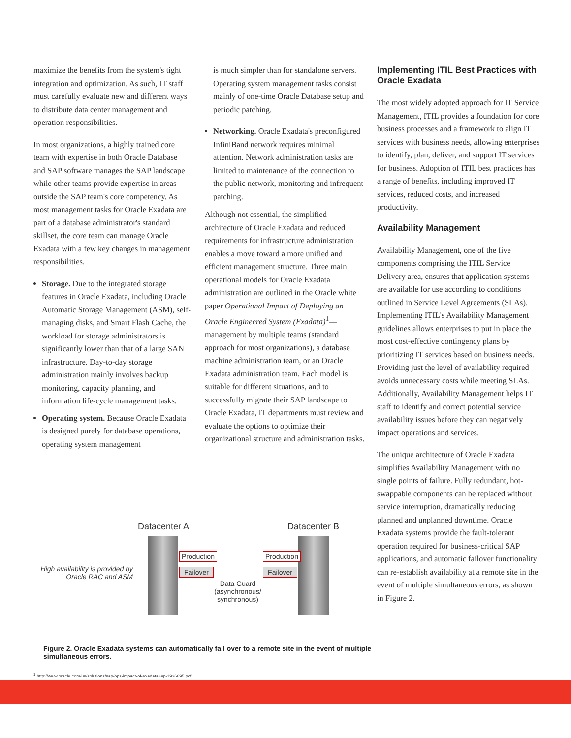maximize the benefits from the system's tight integration and optimization. As such, IT staff must carefully evaluate new and different ways to distribute data center management and operation responsibilities.
In most organizations, a highly trained core team with expertise in both Oracle Database and SAP software manages the SAP landscape while other teams provide expertise in areas outside the SAP team's core competency. As most management tasks for Oracle Exadata are part of a database administrator's standard skillset, the core team can manage Oracle Exadata with a few key changes in management responsibilities.
Storage. Due to the integrated storage features in Oracle Exadata, including Oracle Automatic Storage Management (ASM), self-managing disks, and Smart Flash Cache, the workload for storage administrators is significantly lower than that of a large SAN infrastructure. Day-to-day storage administration mainly involves backup monitoring, capacity planning, and information life-cycle management tasks.
Operating system. Because Oracle Exadata is designed purely for database operations, operating system management
is much simpler than for standalone servers. Operating system management tasks consist mainly of one-time Oracle Database setup and periodic patching.
Networking. Oracle Exadata's preconfigured InfiniBand network requires minimal attention. Network administration tasks are limited to maintenance of the connection to the public network, monitoring and infrequent patching.
Although not essential, the simplified architecture of Oracle Exadata and reduced requirements for infrastructure administration enables a move toward a more unified and efficient management structure. Three main operational models for Oracle Exadata administration are outlined in the Oracle white paper Operational Impact of Deploying an Oracle Engineered System (Exadata)<sup>1</sup>—management by multiple teams (standard approach for most organizations), a database machine administration team, or an Oracle Exadata administration team. Each model is suitable for different situations, and to successfully migrate their SAP landscape to Oracle Exadata, IT departments must review and evaluate the options to optimize their organizational structure and administration tasks.
Implementing ITIL Best Practices with Oracle Exadata
The most widely adopted approach for IT Service Management, ITIL provides a foundation for core business processes and a framework to align IT services with business needs, allowing enterprises to identify, plan, deliver, and support IT services for business. Adoption of ITIL best practices has a range of benefits, including improved IT services, reduced costs, and increased productivity.
Availability Management
Availability Management, one of the five components comprising the ITIL Service Delivery area, ensures that application systems are available for use according to conditions outlined in Service Level Agreements (SLAs). Implementing ITIL's Availability Management guidelines allows enterprises to put in place the most cost-effective contingency plans by prioritizing IT services based on business needs. Providing just the level of availability required avoids unnecessary costs while meeting SLAs. Additionally, Availability Management helps IT staff to identify and correct potential service availability issues before they can negatively impact operations and services.
The unique architecture of Oracle Exadata simplifies Availability Management with no single points of failure. Fully redundant, hot-swappable components can be replaced without service interruption, dramatically reducing planned and unplanned downtime. Oracle Exadata systems provide the fault-tolerant operation required for business-critical SAP applications, and automatic failover functionality can re-establish availability at a remote site in the event of multiple simultaneous errors, as shown in Figure 2.
Datacenter A Datacenter B
High availability is provided by Oracle RAC and ASM
Production
Failover
Production
Failover
Data Guard (asynchronous/ synchronous)
Figure 2. Oracle Exadata systems can automatically fail over to a remote site in the event of multiple simultaneous errors.
<sup>1</sup> http://www.oracle.com/us/solutions/sap/ops-impact-of-exadata-wp-1936695.pdf